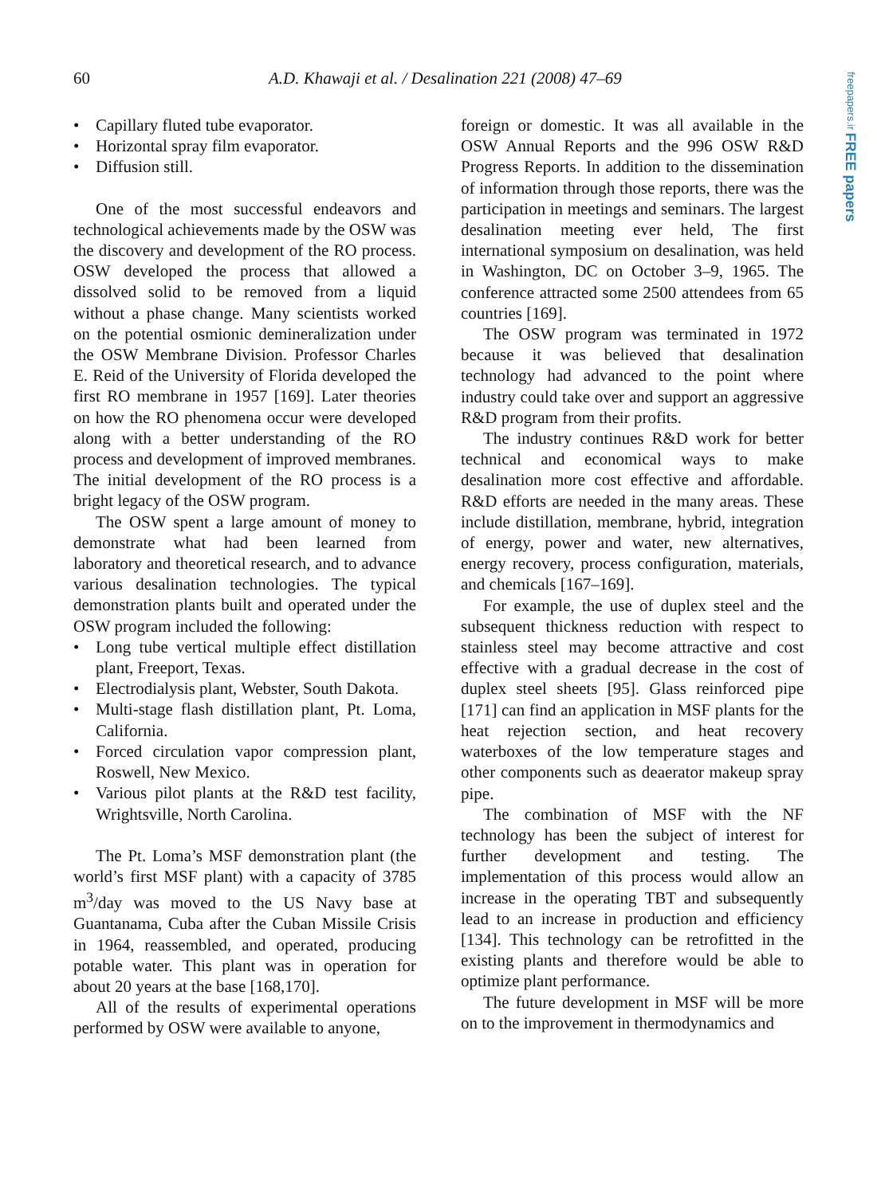60 A.D. Khawaji et al. / Desalination 221 (2008) 47–69
freepapers.ir FREE papers
• Capillary fluted tube evaporator.
• Horizontal spray film evaporator.
• Diffusion still.
One of the most successful endeavors and technological achievements made by the OSW was the discovery and development of the RO process. OSW developed the process that allowed a dissolved solid to be removed from a liquid without a phase change. Many scientists worked on the potential osmionic demineralization under the OSW Membrane Division. Professor Charles E. Reid of the University of Florida developed the first RO membrane in 1957 [169]. Later theories on how the RO phenomena occur were developed along with a better understanding of the RO process and development of improved membranes. The initial development of the RO process is a bright legacy of the OSW program.
The OSW spent a large amount of money to demonstrate what had been learned from laboratory and theoretical research, and to advance various desalination technologies. The typical demonstration plants built and operated under the OSW program included the following:
• Long tube vertical multiple effect distillation plant, Freeport, Texas.
• Electrodialysis plant, Webster, South Dakota.
• Multi-stage flash distillation plant, Pt. Loma, California.
• Forced circulation vapor compression plant, Roswell, New Mexico.
• Various pilot plants at the R&D test facility, Wrightsville, North Carolina.
The Pt. Loma’s MSF demonstration plant (the world’s first MSF plant) with a capacity of 3785 m<sup>3</sup>/day was moved to the US Navy base at Guantanama, Cuba after the Cuban Missile Crisis in 1964, reassembled, and operated, producing potable water. This plant was in operation for about 20 years at the base [168,170].
All of the results of experimental operations performed by OSW were available to anyone,
foreign or domestic. It was all available in the OSW Annual Reports and the 996 OSW R&D Progress Reports. In addition to the dissemination of information through those reports, there was the participation in meetings and seminars. The largest desalination meeting ever held, The first international symposium on desalination, was held in Washington, DC on October 3–9, 1965. The conference attracted some 2500 attendees from 65 countries [169].
The OSW program was terminated in 1972 because it was believed that desalination technology had advanced to the point where industry could take over and support an aggressive R&D program from their profits.
The industry continues R&D work for better technical and economical ways to make desalination more cost effective and affordable. R&D efforts are needed in the many areas. These include distillation, membrane, hybrid, integration of energy, power and water, new alternatives, energy recovery, process configuration, materials, and chemicals [167–169].
For example, the use of duplex steel and the subsequent thickness reduction with respect to stainless steel may become attractive and cost effective with a gradual decrease in the cost of duplex steel sheets [95]. Glass reinforced pipe [171] can find an application in MSF plants for the heat rejection section, and heat recovery waterboxes of the low temperature stages and other components such as deaerator makeup spray pipe.
The combination of MSF with the NF technology has been the subject of interest for further development and testing. The implementation of this process would allow an increase in the operating TBT and subsequently lead to an increase in production and efficiency [134]. This technology can be retrofitted in the existing plants and therefore would be able to optimize plant performance.
The future development in MSF will be more on to the improvement in thermodynamics and